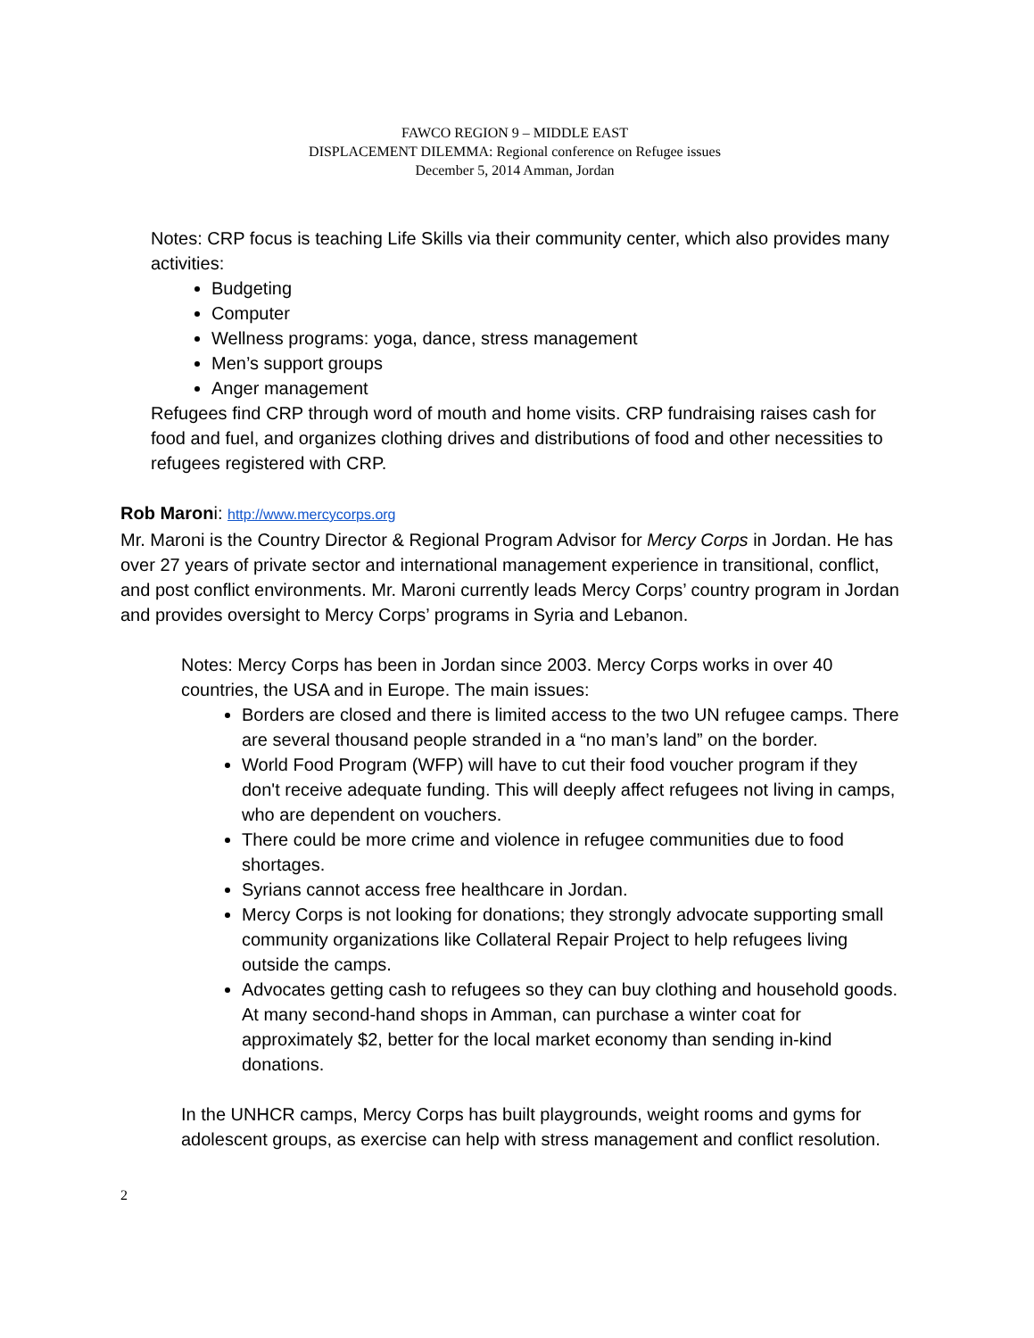FAWCO REGION 9 – MIDDLE EAST
DISPLACEMENT DILEMMA: Regional conference on Refugee issues
December 5, 2014 Amman, Jordan
Notes: CRP focus is teaching Life Skills via their community center, which also provides many activities:
Budgeting
Computer
Wellness programs: yoga, dance, stress management
Men’s support groups
Anger management
Refugees find CRP through word of mouth and home visits. CRP fundraising raises cash for food and fuel, and organizes clothing drives and distributions of food and other necessities to refugees registered with CRP.
Rob Maroni: http://www.mercycorps.org
Mr. Maroni is the Country Director & Regional Program Advisor for Mercy Corps in Jordan. He has over 27 years of private sector and international management experience in transitional, conflict, and post conflict environments. Mr. Maroni currently leads Mercy Corps’ country program in Jordan and provides oversight to Mercy Corps’ programs in Syria and Lebanon.
Notes: Mercy Corps has been in Jordan since 2003. Mercy Corps works in over 40 countries, the USA and in Europe. The main issues:
Borders are closed and there is limited access to the two UN refugee camps. There are several thousand people stranded in a “no man’s land” on the border.
World Food Program (WFP) will have to cut their food voucher program if they don't receive adequate funding. This will deeply affect refugees not living in camps, who are dependent on vouchers.
There could be more crime and violence in refugee communities due to food shortages.
Syrians cannot access free healthcare in Jordan.
Mercy Corps is not looking for donations; they strongly advocate supporting small community organizations like Collateral Repair Project to help refugees living outside the camps.
Advocates getting cash to refugees so they can buy clothing and household goods. At many second-hand shops in Amman, can purchase a winter coat for approximately $2, better for the local market economy than sending in-kind donations.
In the UNHCR camps, Mercy Corps has built playgrounds, weight rooms and gyms for adolescent groups, as exercise can help with stress management and conflict resolution.
2